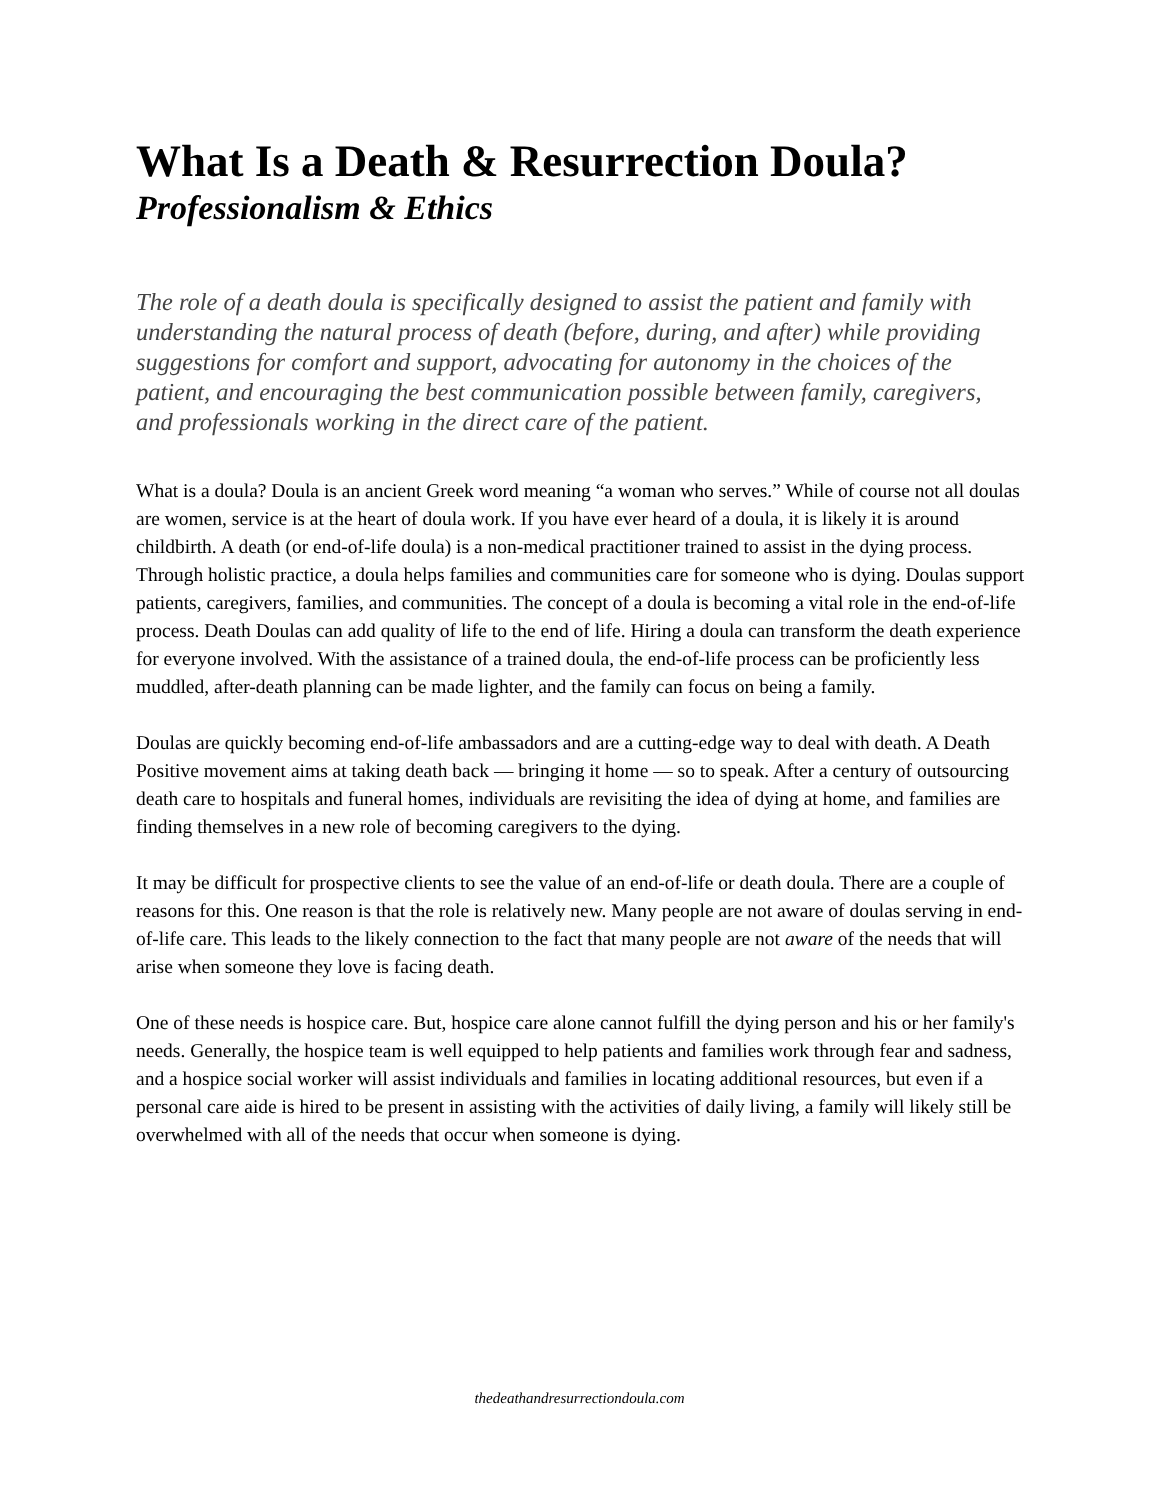What Is a Death & Resurrection Doula?
Professionalism & Ethics
The role of a death doula is specifically designed to assist the patient and family with understanding the natural process of death (before, during, and after) while providing suggestions for comfort and support, advocating for autonomy in the choices of the patient, and encouraging the best communication possible between family, caregivers, and professionals working in the direct care of the patient.
What is a doula? Doula is an ancient Greek word meaning “a woman who serves.” While of course not all doulas are women, service is at the heart of doula work. If you have ever heard of a doula, it is likely it is around childbirth. A death (or end-of-life doula) is a non-medical practitioner trained to assist in the dying process. Through holistic practice, a doula helps families and communities care for someone who is dying. Doulas support patients, caregivers, families, and communities. The concept of a doula is becoming a vital role in the end-of-life process. Death Doulas can add quality of life to the end of life. Hiring a doula can transform the death experience for everyone involved. With the assistance of a trained doula, the end-of-life process can be proficiently less muddled, after-death planning can be made lighter, and the family can focus on being a family.
Doulas are quickly becoming end-of-life ambassadors and are a cutting-edge way to deal with death. A Death Positive movement aims at taking death back — bringing it home — so to speak. After a century of outsourcing death care to hospitals and funeral homes, individuals are revisiting the idea of dying at home, and families are finding themselves in a new role of becoming caregivers to the dying.
It may be difficult for prospective clients to see the value of an end-of-life or death doula. There are a couple of reasons for this. One reason is that the role is relatively new. Many people are not aware of doulas serving in end-of-life care. This leads to the likely connection to the fact that many people are not aware of the needs that will arise when someone they love is facing death.
One of these needs is hospice care. But, hospice care alone cannot fulfill the dying person and his or her family's needs. Generally, the hospice team is well equipped to help patients and families work through fear and sadness, and a hospice social worker will assist individuals and families in locating additional resources, but even if a personal care aide is hired to be present in assisting with the activities of daily living, a family will likely still be overwhelmed with all of the needs that occur when someone is dying.
thedeathandresurrectiondoula.com